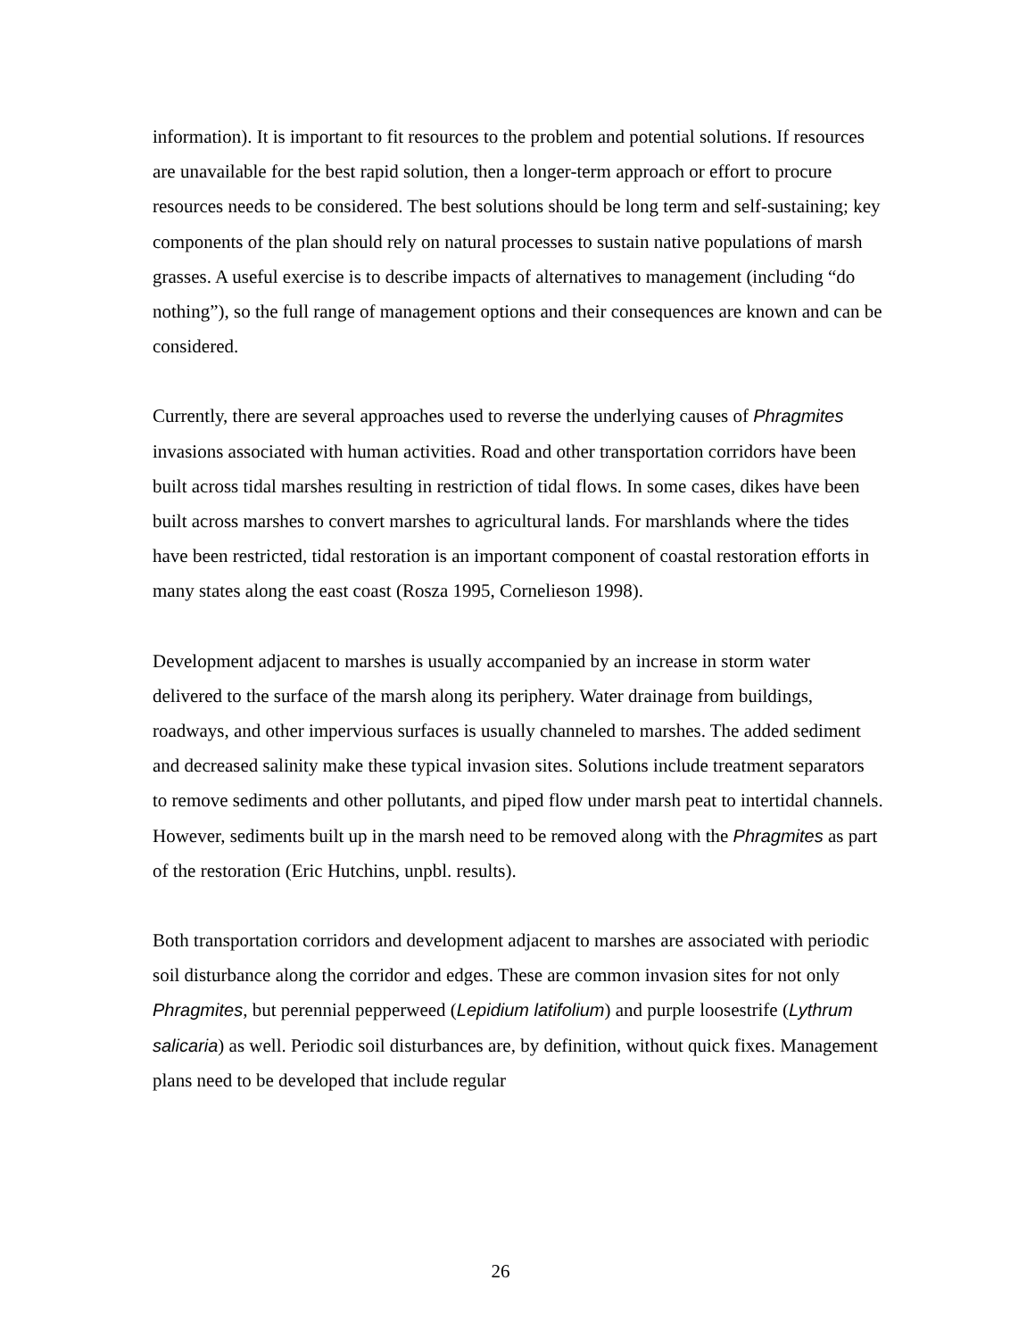information). It is important to fit resources to the problem and potential solutions. If resources are unavailable for the best rapid solution, then a longer-term approach or effort to procure resources needs to be considered. The best solutions should be long term and self-sustaining; key components of the plan should rely on natural processes to sustain native populations of marsh grasses. A useful exercise is to describe impacts of alternatives to management (including “do nothing”), so the full range of management options and their consequences are known and can be considered.
Currently, there are several approaches used to reverse the underlying causes of Phragmites invasions associated with human activities. Road and other transportation corridors have been built across tidal marshes resulting in restriction of tidal flows. In some cases, dikes have been built across marshes to convert marshes to agricultural lands. For marshlands where the tides have been restricted, tidal restoration is an important component of coastal restoration efforts in many states along the east coast (Rosza 1995, Cornelieson 1998).
Development adjacent to marshes is usually accompanied by an increase in storm water delivered to the surface of the marsh along its periphery. Water drainage from buildings, roadways, and other impervious surfaces is usually channeled to marshes. The added sediment and decreased salinity make these typical invasion sites. Solutions include treatment separators to remove sediments and other pollutants, and piped flow under marsh peat to intertidal channels. However, sediments built up in the marsh need to be removed along with the Phragmites as part of the restoration (Eric Hutchins, unpbl. results).
Both transportation corridors and development adjacent to marshes are associated with periodic soil disturbance along the corridor and edges. These are common invasion sites for not only Phragmites, but perennial pepperweed (Lepidium latifolium) and purple loosestrife (Lythrum salicaria) as well. Periodic soil disturbances are, by definition, without quick fixes. Management plans need to be developed that include regular
26